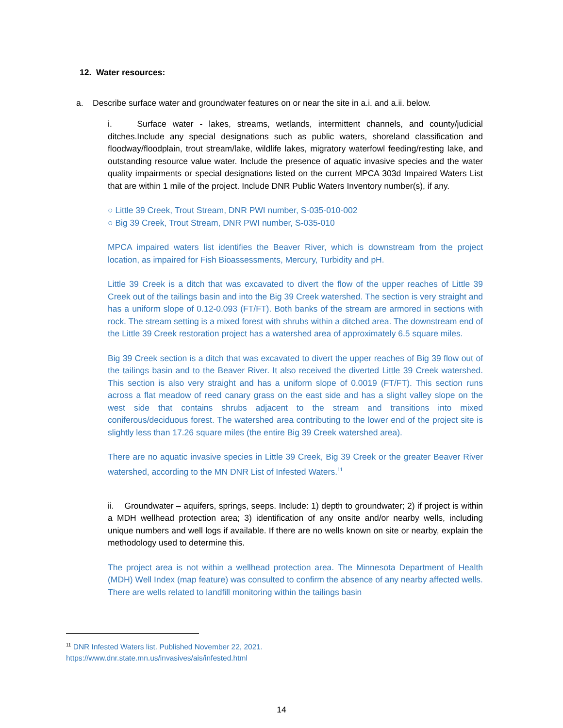12. Water resources:
a. Describe surface water and groundwater features on or near the site in a.i. and a.ii. below.
i. Surface water - lakes, streams, wetlands, intermittent channels, and county/judicial ditches.Include any special designations such as public waters, shoreland classification and floodway/floodplain, trout stream/lake, wildlife lakes, migratory waterfowl feeding/resting lake, and outstanding resource value water. Include the presence of aquatic invasive species and the water quality impairments or special designations listed on the current MPCA 303d Impaired Waters List that are within 1 mile of the project. Include DNR Public Waters Inventory number(s), if any.
○ Little 39 Creek, Trout Stream, DNR PWI number, S-035-010-002
○ Big 39 Creek, Trout Stream, DNR PWI number, S-035-010
MPCA impaired waters list identifies the Beaver River, which is downstream from the project location, as impaired for Fish Bioassessments, Mercury, Turbidity and pH.
Little 39 Creek is a ditch that was excavated to divert the flow of the upper reaches of Little 39 Creek out of the tailings basin and into the Big 39 Creek watershed. The section is very straight and has a uniform slope of 0.12-0.093 (FT/FT). Both banks of the stream are armored in sections with rock. The stream setting is a mixed forest with shrubs within a ditched area. The downstream end of the Little 39 Creek restoration project has a watershed area of approximately 6.5 square miles.
Big 39 Creek section is a ditch that was excavated to divert the upper reaches of Big 39 flow out of the tailings basin and to the Beaver River. It also received the diverted Little 39 Creek watershed. This section is also very straight and has a uniform slope of 0.0019 (FT/FT). This section runs across a flat meadow of reed canary grass on the east side and has a slight valley slope on the west side that contains shrubs adjacent to the stream and transitions into mixed coniferous/deciduous forest. The watershed area contributing to the lower end of the project site is slightly less than 17.26 square miles (the entire Big 39 Creek watershed area).
There are no aquatic invasive species in Little 39 Creek, Big 39 Creek or the greater Beaver River watershed, according to the MN DNR List of Infested Waters.<sup>11</sup>
ii. Groundwater – aquifers, springs, seeps. Include: 1) depth to groundwater; 2) if project is within a MDH wellhead protection area; 3) identification of any onsite and/or nearby wells, including unique numbers and well logs if available. If there are no wells known on site or nearby, explain the methodology used to determine this.
The project area is not within a wellhead protection area. The Minnesota Department of Health (MDH) Well Index (map feature) was consulted to confirm the absence of any nearby affected wells. There are wells related to landfill monitoring within the tailings basin
<sup>11</sup> DNR Infested Waters list. Published November 22, 2021.
https://www.dnr.state.mn.us/invasives/ais/infested.html
14